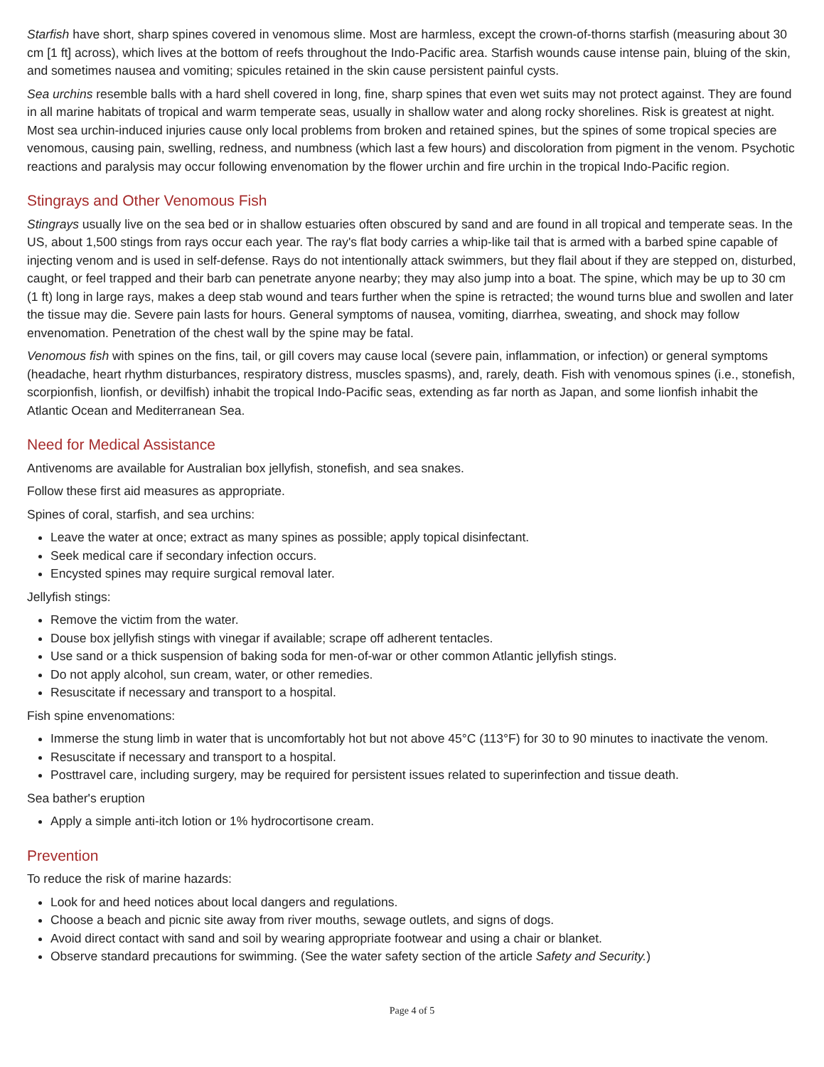Starfish have short, sharp spines covered in venomous slime. Most are harmless, except the crown-of-thorns starfish (measuring about 30 cm [1 ft] across), which lives at the bottom of reefs throughout the Indo-Pacific area. Starfish wounds cause intense pain, bluing of the skin, and sometimes nausea and vomiting; spicules retained in the skin cause persistent painful cysts.
Sea urchins resemble balls with a hard shell covered in long, fine, sharp spines that even wet suits may not protect against. They are found in all marine habitats of tropical and warm temperate seas, usually in shallow water and along rocky shorelines. Risk is greatest at night. Most sea urchin-induced injuries cause only local problems from broken and retained spines, but the spines of some tropical species are venomous, causing pain, swelling, redness, and numbness (which last a few hours) and discoloration from pigment in the venom. Psychotic reactions and paralysis may occur following envenomation by the flower urchin and fire urchin in the tropical Indo-Pacific region.
Stingrays and Other Venomous Fish
Stingrays usually live on the sea bed or in shallow estuaries often obscured by sand and are found in all tropical and temperate seas. In the US, about 1,500 stings from rays occur each year. The ray's flat body carries a whip-like tail that is armed with a barbed spine capable of injecting venom and is used in self-defense. Rays do not intentionally attack swimmers, but they flail about if they are stepped on, disturbed, caught, or feel trapped and their barb can penetrate anyone nearby; they may also jump into a boat. The spine, which may be up to 30 cm (1 ft) long in large rays, makes a deep stab wound and tears further when the spine is retracted; the wound turns blue and swollen and later the tissue may die. Severe pain lasts for hours. General symptoms of nausea, vomiting, diarrhea, sweating, and shock may follow envenomation. Penetration of the chest wall by the spine may be fatal.
Venomous fish with spines on the fins, tail, or gill covers may cause local (severe pain, inflammation, or infection) or general symptoms (headache, heart rhythm disturbances, respiratory distress, muscles spasms), and, rarely, death. Fish with venomous spines (i.e., stonefish, scorpionfish, lionfish, or devilfish) inhabit the tropical Indo-Pacific seas, extending as far north as Japan, and some lionfish inhabit the Atlantic Ocean and Mediterranean Sea.
Need for Medical Assistance
Antivenoms are available for Australian box jellyfish, stonefish, and sea snakes.
Follow these first aid measures as appropriate.
Spines of coral, starfish, and sea urchins:
Leave the water at once; extract as many spines as possible; apply topical disinfectant.
Seek medical care if secondary infection occurs.
Encysted spines may require surgical removal later.
Jellyfish stings:
Remove the victim from the water.
Douse box jellyfish stings with vinegar if available; scrape off adherent tentacles.
Use sand or a thick suspension of baking soda for men-of-war or other common Atlantic jellyfish stings.
Do not apply alcohol, sun cream, water, or other remedies.
Resuscitate if necessary and transport to a hospital.
Fish spine envenomations:
Immerse the stung limb in water that is uncomfortably hot but not above 45°C (113°F) for 30 to 90 minutes to inactivate the venom.
Resuscitate if necessary and transport to a hospital.
Posttravel care, including surgery, may be required for persistent issues related to superinfection and tissue death.
Sea bather's eruption
Apply a simple anti-itch lotion or 1% hydrocortisone cream.
Prevention
To reduce the risk of marine hazards:
Look for and heed notices about local dangers and regulations.
Choose a beach and picnic site away from river mouths, sewage outlets, and signs of dogs.
Avoid direct contact with sand and soil by wearing appropriate footwear and using a chair or blanket.
Observe standard precautions for swimming. (See the water safety section of the article Safety and Security.)
Page 4 of 5